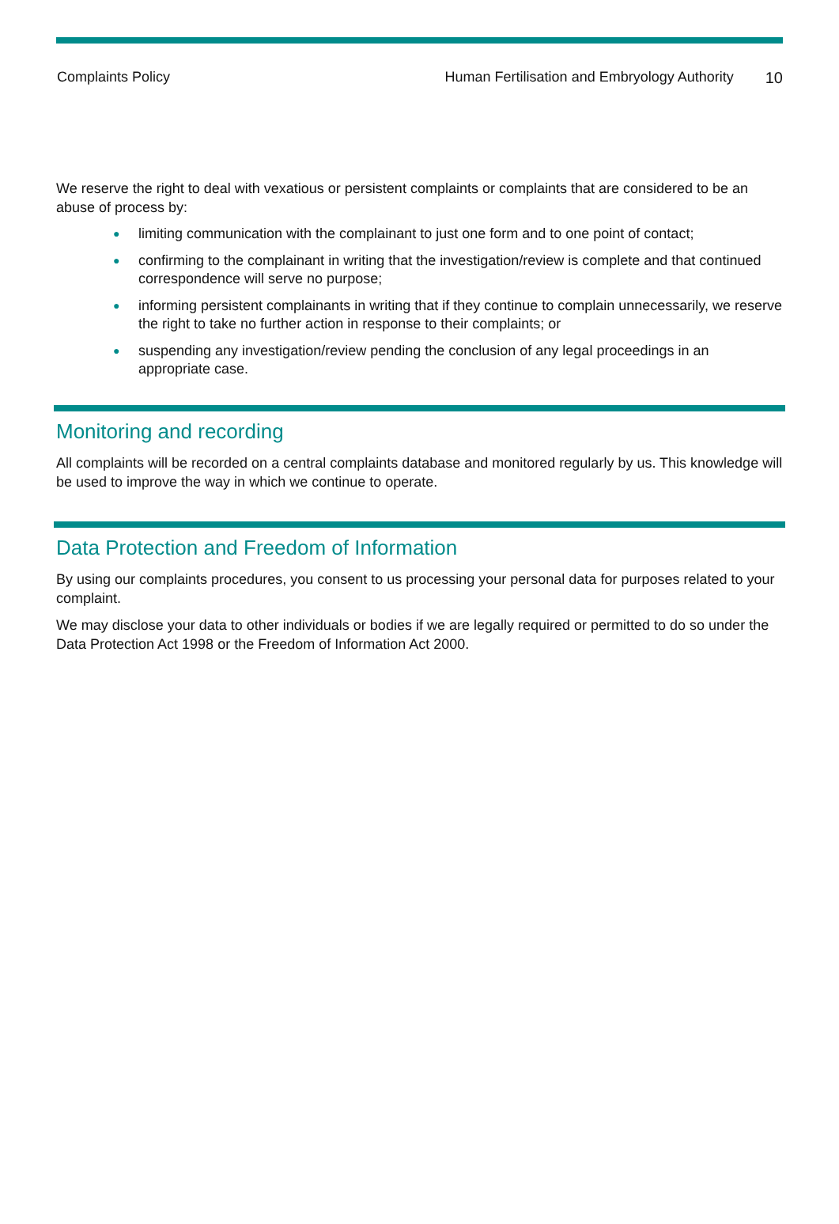Complaints Policy Human Fertilisation and Embryology Authority
10
We reserve the right to deal with vexatious or persistent complaints or complaints that are considered to be an abuse of process by:
● limiting communication with the complainant to just one form and to one point of contact;
● confirming to the complainant in writing that the investigation/review is complete and that continued correspondence will serve no purpose;
● informing persistent complainants in writing that if they continue to complain unnecessarily, we reserve the right to take no further action in response to their complaints; or
● suspending any investigation/review pending the conclusion of any legal proceedings in an appropriate case.
Monitoring and recording
All complaints will be recorded on a central complaints database and monitored regularly by us. This knowledge will be used to improve the way in which we continue to operate.
Data Protection and Freedom of Information
By using our complaints procedures, you consent to us processing your personal data for purposes related to your complaint.
We may disclose your data to other individuals or bodies if we are legally required or permitted to do so under the Data Protection Act 1998 or the Freedom of Information Act 2000.